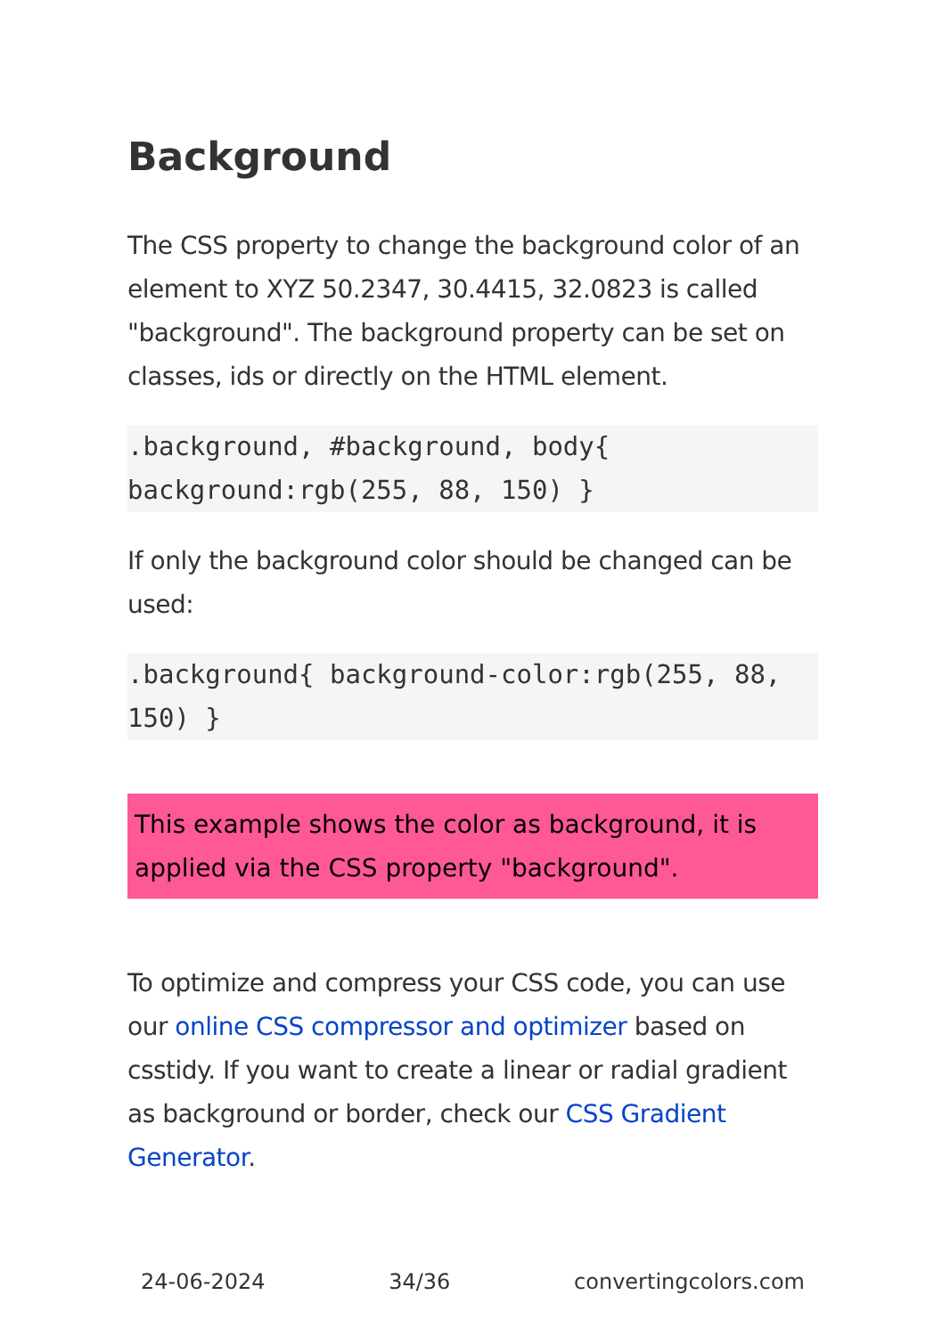Background
The CSS property to change the background color of an element to XYZ 50.2347, 30.4415, 32.0823 is called "background". The background property can be set on classes, ids or directly on the HTML element.
.background, #background, body{ background:rgb(255, 88, 150) }
If only the background color should be changed can be used:
.background{ background-color:rgb(255, 88, 150) }
This example shows the color as background, it is applied via the CSS property "background".
To optimize and compress your CSS code, you can use our online CSS compressor and optimizer based on csstidy. If you want to create a linear or radial gradient as background or border, check our CSS Gradient Generator.
24-06-2024 34/36 convertingcolors.com